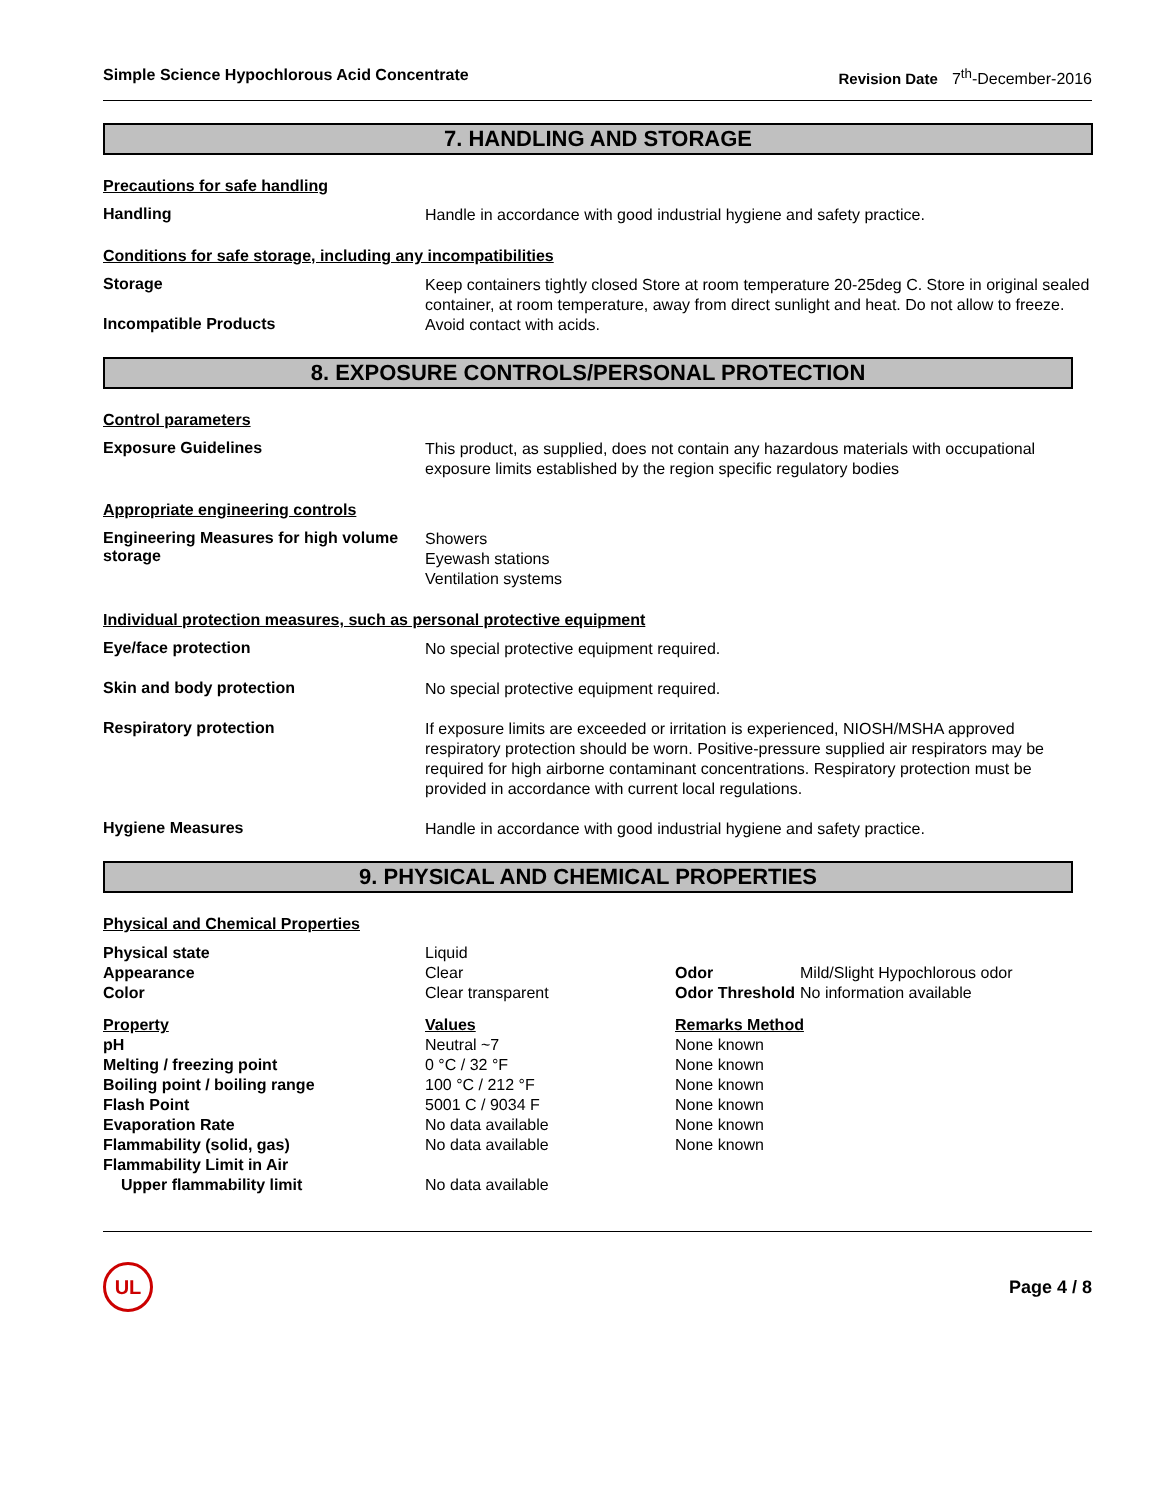Simple Science Hypochlorous Acid Concentrate
Revision Date 7<sup>th</sup>-December-2016
7. HANDLING AND STORAGE
Precautions for safe handling
Handling
Handle in accordance with good industrial hygiene and safety practice.
Conditions for safe storage, including any incompatibilities
Storage
Keep containers tightly closed Store at room temperature 20-25deg C. Store in original sealed container, at room temperature, away from direct sunlight and heat. Do not allow to freeze.
Incompatible Products
Avoid contact with acids.
8. EXPOSURE CONTROLS/PERSONAL PROTECTION
Control parameters
Exposure Guidelines
This product, as supplied, does not contain any hazardous materials with occupational exposure limits established by the region specific regulatory bodies
Appropriate engineering controls
Engineering Measures for high volume storage
Showers
Eyewash stations
Ventilation systems
Individual protection measures, such as personal protective equipment
Eye/face protection
No special protective equipment required.
Skin and body protection
No special protective equipment required.
Respiratory protection
If exposure limits are exceeded or irritation is experienced, NIOSH/MSHA approved respiratory protection should be worn. Positive-pressure supplied air respirators may be required for high airborne contaminant concentrations. Respiratory protection must be provided in accordance with current local regulations.
Hygiene Measures
Handle in accordance with good industrial hygiene and safety practice.
9. PHYSICAL AND CHEMICAL PROPERTIES
Physical and Chemical Properties
| Physical state | Liquid | | |
| Appearance | Clear | Odor | Mild/Slight Hypochlorous odor |
| Color | Clear transparent | Odor Threshold | No information available |
| Property | Values | Remarks Method |
| --- | --- | --- |
| pH | Neutral ~7 | None known |
| Melting / freezing point | 0 °C / 32 °F | None known |
| Boiling point / boiling range | 100 °C / 212 °F | None known |
| Flash Point | 5001 C / 9034 F | None known |
| Evaporation Rate | No data available | None known |
| Flammability (solid, gas) | No data available | None known |
| Flammability Limit in Air | | |
| Upper flammability limit | No data available | |
UL
Page 4 / 8